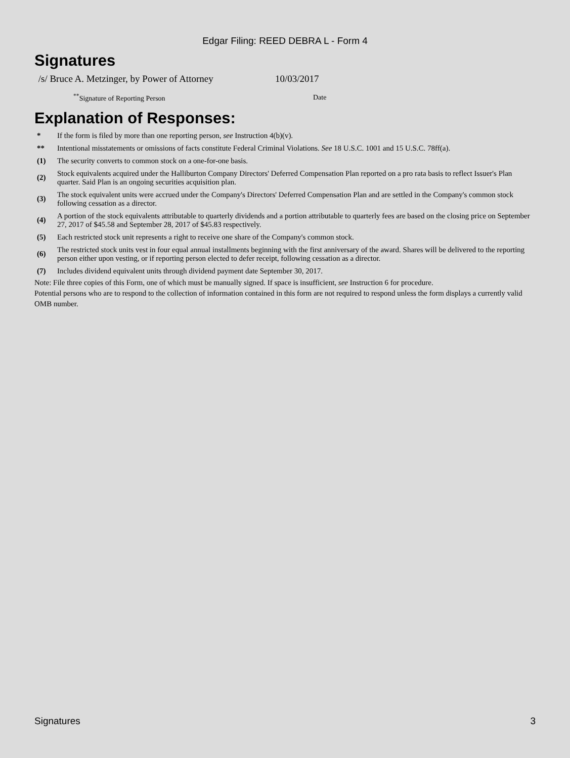Edgar Filing: REED DEBRA L - Form 4
Signatures
| /s/ Bruce A. Metzinger, by Power of Attorney | 10/03/2017 |
| <sup>**</sup> Signature of Reporting Person | Date |
Explanation of Responses:
| * | If the form is filed by more than one reporting person, see Instruction 4(b)(v). |
| ** | Intentional misstatements or omissions of facts constitute Federal Criminal Violations. See 18 U.S.C. 1001 and 15 U.S.C. 78ff(a). |
| (1) | The security converts to common stock on a one-for-one basis. |
| (2) | Stock equivalents acquired under the Halliburton Company Directors' Deferred Compensation Plan reported on a pro rata basis to reflect Issuer's Plan quarter. Said Plan is an ongoing securities acquisition plan. |
| (3) | The stock equivalent units were accrued under the Company's Directors' Deferred Compensation Plan and are settled in the Company's common stock following cessation as a director. |
| (4) | A portion of the stock equivalents attributable to quarterly dividends and a portion attributable to quarterly fees are based on the closing price on September 27, 2017 of $45.58 and September 28, 2017 of $45.83 respectively. |
| (5) | Each restricted stock unit represents a right to receive one share of the Company's common stock. |
| (6) | The restricted stock units vest in four equal annual installments beginning with the first anniversary of the award. Shares will be delivered to the reporting person either upon vesting, or if reporting person elected to defer receipt, following cessation as a director. |
| (7) | Includes dividend equivalent units through dividend payment date September 30, 2017. |
Note: File three copies of this Form, one of which must be manually signed. If space is insufficient, see Instruction 6 for procedure.
Potential persons who are to respond to the collection of information contained in this form are not required to respond unless the form displays a currently valid OMB number.
Signatures 3